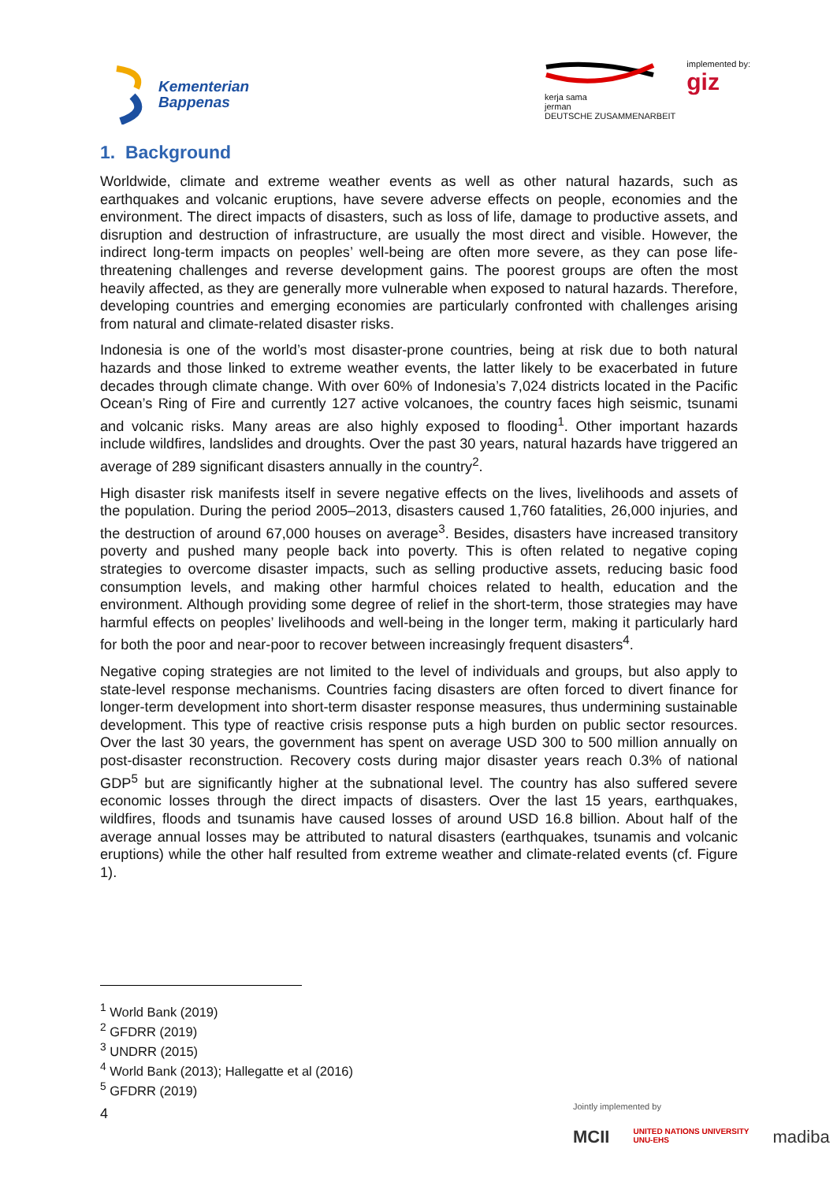Kementerian
Bappenas
kerja sama
jerman
DEUTSCHE ZUSAMMENARBEIT
implemented by:
giz
1. Background
Worldwide, climate and extreme weather events as well as other natural hazards, such as earthquakes and volcanic eruptions, have severe adverse effects on people, economies and the environment. The direct impacts of disasters, such as loss of life, damage to productive assets, and disruption and destruction of infrastructure, are usually the most direct and visible. However, the indirect long-term impacts on peoples’ well-being are often more severe, as they can pose life-threatening challenges and reverse development gains. The poorest groups are often the most heavily affected, as they are generally more vulnerable when exposed to natural hazards. Therefore, developing countries and emerging economies are particularly confronted with challenges arising from natural and climate-related disaster risks.
Indonesia is one of the world’s most disaster-prone countries, being at risk due to both natural hazards and those linked to extreme weather events, the latter likely to be exacerbated in future decades through climate change. With over 60% of Indonesia’s 7,024 districts located in the Pacific Ocean’s Ring of Fire and currently 127 active volcanoes, the country faces high seismic, tsunami and volcanic risks. Many areas are also highly exposed to flooding<sup>1</sup>. Other important hazards include wildfires, landslides and droughts. Over the past 30 years, natural hazards have triggered an average of 289 significant disasters annually in the country<sup>2</sup>.
High disaster risk manifests itself in severe negative effects on the lives, livelihoods and assets of the population. During the period 2005–2013, disasters caused 1,760 fatalities, 26,000 injuries, and the destruction of around 67,000 houses on average<sup>3</sup>. Besides, disasters have increased transitory poverty and pushed many people back into poverty. This is often related to negative coping strategies to overcome disaster impacts, such as selling productive assets, reducing basic food consumption levels, and making other harmful choices related to health, education and the environment. Although providing some degree of relief in the short-term, those strategies may have harmful effects on peoples’ livelihoods and well-being in the longer term, making it particularly hard for both the poor and near-poor to recover between increasingly frequent disasters<sup>4</sup>.
Negative coping strategies are not limited to the level of individuals and groups, but also apply to state-level response mechanisms. Countries facing disasters are often forced to divert finance for longer-term development into short-term disaster response measures, thus undermining sustainable development. This type of reactive crisis response puts a high burden on public sector resources. Over the last 30 years, the government has spent on average USD 300 to 500 million annually on post-disaster reconstruction. Recovery costs during major disaster years reach 0.3% of national GDP<sup>5</sup> but are significantly higher at the subnational level. The country has also suffered severe economic losses through the direct impacts of disasters. Over the last 15 years, earthquakes, wildfires, floods and tsunamis have caused losses of around USD 16.8 billion. About half of the average annual losses may be attributed to natural disasters (earthquakes, tsunamis and volcanic eruptions) while the other half resulted from extreme weather and climate-related events (cf. Figure 1).
<sup>1</sup> World Bank (2019)
<sup>2</sup> GFDRR (2019)
<sup>3</sup> UNDRR (2015)
<sup>4</sup> World Bank (2013); Hallegatte et al (2016)
<sup>5</sup> GFDRR (2019)
4
Jointly implemented by
MCII UNITED NATIONS UNIVERSITY
UNU-EHS madiba